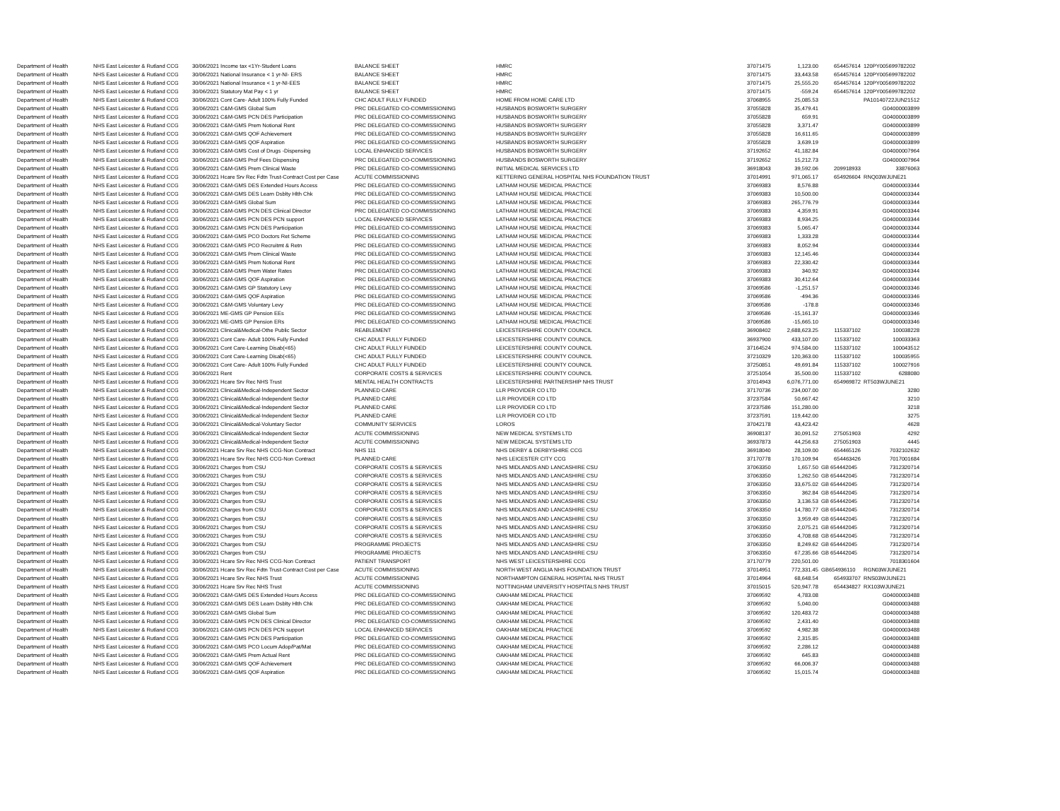| Department of Health | NHS East Leicester & Rutland CCG | 30/06/2021 Income tax <1Yr-Student Loans | BALANCE SHEET | HMRC | 37071475 | 1,123.00 | 654457614 | 120PY005699782202 |
| Department of Health | NHS East Leicester & Rutland CCG | 30/06/2021 National Insurance < 1 yr-NI- ERS | BALANCE SHEET | HMRC | 37071475 | 33,443.58 | 654457614 | 120PY005699782202 |
| Department of Health | NHS East Leicester & Rutland CCG | 30/06/2021 National Insurance < 1 yr-NI-EES | BALANCE SHEET | HMRC | 37071475 | 25,555.20 | 654457614 | 120PY005699782202 |
| Department of Health | NHS East Leicester & Rutland CCG | 30/06/2021 Statutory Mat Pay < 1 yr | BALANCE SHEET | HMRC | 37071475 | -559.24 | 654457614 | 120PY005699782202 |
| Department of Health | NHS East Leicester & Rutland CCG | 30/06/2021 Cont Care- Adult 100% Fully Funded | CHC ADULT FULLY FUNDED | HOME FROM HOME CARE LTD | 37068955 | 25,085.53 | | PA10140722JUN21512 |
| Department of Health | NHS East Leicester & Rutland CCG | 30/06/2021 C&M-GMS Global Sum | PRC DELEGATED CO-COMMISSIONING | HUSBANDS BOSWORTH SURGERY | 37055828 | 35,479.41 | | G04000003899 |
| Department of Health | NHS East Leicester & Rutland CCG | 30/06/2021 C&M-GMS PCN DES Participation | PRC DELEGATED CO-COMMISSIONING | HUSBANDS BOSWORTH SURGERY | 37055828 | 659.91 | | G04000003899 |
| Department of Health | NHS East Leicester & Rutland CCG | 30/06/2021 C&M-GMS Prem Notional Rent | PRC DELEGATED CO-COMMISSIONING | HUSBANDS BOSWORTH SURGERY | 37055828 | 3,371.47 | | G04000003899 |
| Department of Health | NHS East Leicester & Rutland CCG | 30/06/2021 C&M-GMS QOF Achievement | PRC DELEGATED CO-COMMISSIONING | HUSBANDS BOSWORTH SURGERY | 37055828 | 16,611.65 | | G04000003899 |
| Department of Health | NHS East Leicester & Rutland CCG | 30/06/2021 C&M-GMS QOF Aspiration | PRC DELEGATED CO-COMMISSIONING | HUSBANDS BOSWORTH SURGERY | 37055828 | 3,639.19 | | G04000003899 |
| Department of Health | NHS East Leicester & Rutland CCG | 30/06/2021 C&M-GMS Cost of Drugs -Dispensing | LOCAL ENHANCED SERVICES | HUSBANDS BOSWORTH SURGERY | 37192652 | 41,182.84 | | G04000007964 |
| Department of Health | NHS East Leicester & Rutland CCG | 30/06/2021 C&M-GMS Prof Fees Dispensing | PRC DELEGATED CO-COMMISSIONING | HUSBANDS BOSWORTH SURGERY | 37192652 | 15,212.73 | | G04000007964 |
| Department of Health | NHS East Leicester & Rutland CCG | 30/06/2021 C&M-GMS Prem Clinical Waste | PRC DELEGATED CO-COMMISSIONING | INITIAL MEDICAL SERVICES LTD | 36918043 | 39,592.06 | 209918933 | 33876063 |
| Department of Health | NHS East Leicester & Rutland CCG | 30/06/2021 Hcare Srv Rec Fdtn Trust-Contract Cost per Case | ACUTE COMMISSIONING | KETTERING GENERAL HOSPITAL NHS FOUNDATION TRUST | 37014991 | 971,065.17 | 654926604 | RNQ03WJUNE21 |
| Department of Health | NHS East Leicester & Rutland CCG | 30/06/2021 C&M-GMS DES Extended Hours Access | PRC DELEGATED CO-COMMISSIONING | LATHAM HOUSE MEDICAL PRACTICE | 37069383 | 8,576.88 | | G04000003344 |
| Department of Health | NHS East Leicester & Rutland CCG | 30/06/2021 C&M-GMS DES Learn Dsblty Hlth Chk | PRC DELEGATED CO-COMMISSIONING | LATHAM HOUSE MEDICAL PRACTICE | 37069383 | 10,500.00 | | G04000003344 |
| Department of Health | NHS East Leicester & Rutland CCG | 30/06/2021 C&M-GMS Global Sum | PRC DELEGATED CO-COMMISSIONING | LATHAM HOUSE MEDICAL PRACTICE | 37069383 | 265,776.79 | | G04000003344 |
| Department of Health | NHS East Leicester & Rutland CCG | 30/06/2021 C&M-GMS PCN DES Clinical Director | PRC DELEGATED CO-COMMISSIONING | LATHAM HOUSE MEDICAL PRACTICE | 37069383 | 4,359.91 | | G04000003344 |
| Department of Health | NHS East Leicester & Rutland CCG | 30/06/2021 C&M-GMS PCN DES PCN support | LOCAL ENHANCED SERVICES | LATHAM HOUSE MEDICAL PRACTICE | 37069383 | 8,934.25 | | G04000003344 |
| Department of Health | NHS East Leicester & Rutland CCG | 30/06/2021 C&M-GMS PCN DES Participation | PRC DELEGATED CO-COMMISSIONING | LATHAM HOUSE MEDICAL PRACTICE | 37069383 | 5,065.47 | | G04000003344 |
| Department of Health | NHS East Leicester & Rutland CCG | 30/06/2021 C&M-GMS PCO Doctors Ret Scheme | PRC DELEGATED CO-COMMISSIONING | LATHAM HOUSE MEDICAL PRACTICE | 37069383 | 1,333.28 | | G04000003344 |
| Department of Health | NHS East Leicester & Rutland CCG | 30/06/2021 C&M-GMS PCO Recruitmt & Retn | PRC DELEGATED CO-COMMISSIONING | LATHAM HOUSE MEDICAL PRACTICE | 37069383 | 8,052.94 | | G04000003344 |
| Department of Health | NHS East Leicester & Rutland CCG | 30/06/2021 C&M-GMS Prem Clinical Waste | PRC DELEGATED CO-COMMISSIONING | LATHAM HOUSE MEDICAL PRACTICE | 37069383 | 12,145.46 | | G04000003344 |
| Department of Health | NHS East Leicester & Rutland CCG | 30/06/2021 C&M-GMS Prem Notional Rent | PRC DELEGATED CO-COMMISSIONING | LATHAM HOUSE MEDICAL PRACTICE | 37069383 | 22,330.42 | | G04000003344 |
| Department of Health | NHS East Leicester & Rutland CCG | 30/06/2021 C&M-GMS Prem Water Rates | PRC DELEGATED CO-COMMISSIONING | LATHAM HOUSE MEDICAL PRACTICE | 37069383 | 340.92 | | G04000003344 |
| Department of Health | NHS East Leicester & Rutland CCG | 30/06/2021 C&M-GMS QOF Aspiration | PRC DELEGATED CO-COMMISSIONING | LATHAM HOUSE MEDICAL PRACTICE | 37069383 | 30,412.64 | | G04000003344 |
| Department of Health | NHS East Leicester & Rutland CCG | 30/06/2021 C&M-GMS GP Statutory Levy | PRC DELEGATED CO-COMMISSIONING | LATHAM HOUSE MEDICAL PRACTICE | 37069586 | -1,251.57 | | G04000003346 |
| Department of Health | NHS East Leicester & Rutland CCG | 30/06/2021 C&M-GMS QOF Aspiration | PRC DELEGATED CO-COMMISSIONING | LATHAM HOUSE MEDICAL PRACTICE | 37069586 | -494.36 | | G04000003346 |
| Department of Health | NHS East Leicester & Rutland CCG | 30/06/2021 C&M-GMS Voluntary Levy | PRC DELEGATED CO-COMMISSIONING | LATHAM HOUSE MEDICAL PRACTICE | 37069586 | -178.8 | | G04000003346 |
| Department of Health | NHS East Leicester & Rutland CCG | 30/06/2021 ME-GMS GP Pension EEs | PRC DELEGATED CO-COMMISSIONING | LATHAM HOUSE MEDICAL PRACTICE | 37069586 | -15,161.37 | | G04000003346 |
| Department of Health | NHS East Leicester & Rutland CCG | 30/06/2021 ME-GMS GP Pension ERs | PRC DELEGATED CO-COMMISSIONING | LATHAM HOUSE MEDICAL PRACTICE | 37069586 | -15,665.10 | | G04000003346 |
| Department of Health | NHS East Leicester & Rutland CCG | 30/06/2021 Clinical&Medical-Othe Public Sector | REABLEMENT | LEICESTERSHIRE COUNTY COUNCIL | 36908402 | 2,688,623.25 | 115337102 | 100038228 |
| Department of Health | NHS East Leicester & Rutland CCG | 30/06/2021 Cont Care- Adult 100% Fully Funded | CHC ADULT FULLY FUNDED | LEICESTERSHIRE COUNTY COUNCIL | 36937900 | 433,107.00 | 115337102 | 100033363 |
| Department of Health | NHS East Leicester & Rutland CCG | 30/06/2021 Cont Care-Learning Disab(<65) | CHC ADULT FULLY FUNDED | LEICESTERSHIRE COUNTY COUNCIL | 37164524 | 974,584.00 | 115337102 | 100043512 |
| Department of Health | NHS East Leicester & Rutland CCG | 30/06/2021 Cont Care-Learning Disab(<65) | CHC ADULT FULLY FUNDED | LEICESTERSHIRE COUNTY COUNCIL | 37210329 | 120,363.00 | 115337102 | 100035955 |
| Department of Health | NHS East Leicester & Rutland CCG | 30/06/2021 Cont Care- Adult 100% Fully Funded | CHC ADULT FULLY FUNDED | LEICESTERSHIRE COUNTY COUNCIL | 37250851 | 49,691.84 | 115337102 | 100027916 |
| Department of Health | NHS East Leicester & Rutland CCG | 30/06/2021 Rent | CORPORATE COSTS & SERVICES | LEICESTERSHIRE COUNTY COUNCIL | 37251054 | 35,500.00 | 115337102 | 6288080 |
| Department of Health | NHS East Leicester & Rutland CCG | 30/06/2021 Hcare Srv Rec NHS Trust | MENTAL HEALTH CONTRACTS | LEICESTERSHIRE PARTNERSHIP NHS TRUST | 37014943 | 6,076,771.00 | 654969872 | RT503WJUNE21 |
| Department of Health | NHS East Leicester & Rutland CCG | 30/06/2021 Clinical&Medical-Independent Sector | PLANNED CARE | LLR PROVIDER CO LTD | 37170736 | 234,007.00 | | 3280 |
| Department of Health | NHS East Leicester & Rutland CCG | 30/06/2021 Clinical&Medical-Independent Sector | PLANNED CARE | LLR PROVIDER CO LTD | 37237584 | 50,667.42 | | 3210 |
| Department of Health | NHS East Leicester & Rutland CCG | 30/06/2021 Clinical&Medical-Independent Sector | PLANNED CARE | LLR PROVIDER CO LTD | 37237586 | 151,280.00 | | 3218 |
| Department of Health | NHS East Leicester & Rutland CCG | 30/06/2021 Clinical&Medical-Independent Sector | PLANNED CARE | LLR PROVIDER CO LTD | 37237591 | 119,442.00 | | 3275 |
| Department of Health | NHS East Leicester & Rutland CCG | 30/06/2021 Clinical&Medical-Voluntary Sector | COMMUNITY SERVICES | LOROS | 37042178 | 43,423.42 | | 4628 |
| Department of Health | NHS East Leicester & Rutland CCG | 30/06/2021 Clinical&Medical-Independent Sector | ACUTE COMMISSIONING | NEW MEDICAL SYSTEMS LTD | 36908137 | 30,091.52 | 275051903 | 4292 |
| Department of Health | NHS East Leicester & Rutland CCG | 30/06/2021 Clinical&Medical-Independent Sector | ACUTE COMMISSIONING | NEW MEDICAL SYSTEMS LTD | 36937873 | 44,256.63 | 275051903 | 4445 |
| Department of Health | NHS East Leicester & Rutland CCG | 30/06/2021 Hcare Srv Rec NHS CCG-Non Contract | NHS 111 | NHS DERBY & DERBYSHIRE CCG | 36918040 | 28,109.00 | 654465126 | 7032102632 |
| Department of Health | NHS East Leicester & Rutland CCG | 30/06/2021 Hcare Srv Rec NHS CCG-Non Contract | PLANNED CARE | NHS LEICESTER CITY CCG | 37170778 | 170,109.94 | 654463426 | 7017001684 |
| Department of Health | NHS East Leicester & Rutland CCG | 30/06/2021 Charges from CSU | CORPORATE COSTS & SERVICES | NHS MIDLANDS AND LANCASHIRE CSU | 37063350 | 1,657.50 | GB 654442045 | 7312320714 |
| Department of Health | NHS East Leicester & Rutland CCG | 30/06/2021 Charges from CSU | CORPORATE COSTS & SERVICES | NHS MIDLANDS AND LANCASHIRE CSU | 37063350 | 1,262.50 | GB 654442045 | 7312320714 |
| Department of Health | NHS East Leicester & Rutland CCG | 30/06/2021 Charges from CSU | CORPORATE COSTS & SERVICES | NHS MIDLANDS AND LANCASHIRE CSU | 37063350 | 33,675.02 | GB 654442045 | 7312320714 |
| Department of Health | NHS East Leicester & Rutland CCG | 30/06/2021 Charges from CSU | CORPORATE COSTS & SERVICES | NHS MIDLANDS AND LANCASHIRE CSU | 37063350 | 362.84 | GB 654442045 | 7312320714 |
| Department of Health | NHS East Leicester & Rutland CCG | 30/06/2021 Charges from CSU | CORPORATE COSTS & SERVICES | NHS MIDLANDS AND LANCASHIRE CSU | 37063350 | 3,136.53 | GB 654442045 | 7312320714 |
| Department of Health | NHS East Leicester & Rutland CCG | 30/06/2021 Charges from CSU | CORPORATE COSTS & SERVICES | NHS MIDLANDS AND LANCASHIRE CSU | 37063350 | 14,780.77 | GB 654442045 | 7312320714 |
| Department of Health | NHS East Leicester & Rutland CCG | 30/06/2021 Charges from CSU | CORPORATE COSTS & SERVICES | NHS MIDLANDS AND LANCASHIRE CSU | 37063350 | 3,959.49 | GB 654442045 | 7312320714 |
| Department of Health | NHS East Leicester & Rutland CCG | 30/06/2021 Charges from CSU | CORPORATE COSTS & SERVICES | NHS MIDLANDS AND LANCASHIRE CSU | 37063350 | 2,075.21 | GB 654442045 | 7312320714 |
| Department of Health | NHS East Leicester & Rutland CCG | 30/06/2021 Charges from CSU | CORPORATE COSTS & SERVICES | NHS MIDLANDS AND LANCASHIRE CSU | 37063350 | 4,708.68 | GB 654442045 | 7312320714 |
| Department of Health | NHS East Leicester & Rutland CCG | 30/06/2021 Charges from CSU | PROGRAMME PROJECTS | NHS MIDLANDS AND LANCASHIRE CSU | 37063350 | 8,249.62 | GB 654442045 | 7312320714 |
| Department of Health | NHS East Leicester & Rutland CCG | 30/06/2021 Charges from CSU | PROGRAMME PROJECTS | NHS MIDLANDS AND LANCASHIRE CSU | 37063350 | 67,235.66 | GB 654442045 | 7312320714 |
| Department of Health | NHS East Leicester & Rutland CCG | 30/06/2021 Hcare Srv Rec NHS CCG-Non Contract | PATIENT TRANSPORT | NHS WEST LEICESTERSHIRE CCG | 37170779 | 220,501.00 | | 7018301604 |
| Department of Health | NHS East Leicester & Rutland CCG | 30/06/2021 Hcare Srv Rec Fdtn Trust-Contract Cost per Case | ACUTE COMMISSIONING | NORTH WEST ANGLIA NHS FOUNDATION TRUST | 37014951 | 772,331.45 | GB654936110 | RGN03WJUNE21 |
| Department of Health | NHS East Leicester & Rutland CCG | 30/06/2021 Hcare Srv Rec NHS Trust | ACUTE COMMISSIONING | NORTHAMPTON GENERAL HOSPITAL NHS TRUST | 37014964 | 68,648.54 | 654933707 | RNS03WJUNE21 |
| Department of Health | NHS East Leicester & Rutland CCG | 30/06/2021 Hcare Srv Rec NHS Trust | ACUTE COMMISSIONING | NOTTINGHAM UNIVERSITY HOSPITALS NHS TRUST | 37015015 | 520,947.78 | 654434827 | RX103WJUNE21 |
| Department of Health | NHS East Leicester & Rutland CCG | 30/06/2021 C&M-GMS DES Extended Hours Access | PRC DELEGATED CO-COMMISSIONING | OAKHAM MEDICAL PRACTICE | 37069592 | 4,783.08 | | G04000003488 |
| Department of Health | NHS East Leicester & Rutland CCG | 30/06/2021 C&M-GMS DES Learn Dsblty Hlth Chk | PRC DELEGATED CO-COMMISSIONING | OAKHAM MEDICAL PRACTICE | 37069592 | 5,040.00 | | G04000003488 |
| Department of Health | NHS East Leicester & Rutland CCG | 30/06/2021 C&M-GMS Global Sum | PRC DELEGATED CO-COMMISSIONING | OAKHAM MEDICAL PRACTICE | 37069592 | 120,483.72 | | G04000003488 |
| Department of Health | NHS East Leicester & Rutland CCG | 30/06/2021 C&M-GMS PCN DES Clinical Director | PRC DELEGATED CO-COMMISSIONING | OAKHAM MEDICAL PRACTICE | 37069592 | 2,431.40 | | G04000003488 |
| Department of Health | NHS East Leicester & Rutland CCG | 30/06/2021 C&M-GMS PCN DES PCN support | LOCAL ENHANCED SERVICES | OAKHAM MEDICAL PRACTICE | 37069592 | 4,982.38 | | G04000003488 |
| Department of Health | NHS East Leicester & Rutland CCG | 30/06/2021 C&M-GMS PCN DES Participation | PRC DELEGATED CO-COMMISSIONING | OAKHAM MEDICAL PRACTICE | 37069592 | 2,315.85 | | G04000003488 |
| Department of Health | NHS East Leicester & Rutland CCG | 30/06/2021 C&M-GMS PCO Locum Adop/Pat/Mat | PRC DELEGATED CO-COMMISSIONING | OAKHAM MEDICAL PRACTICE | 37069592 | 2,286.12 | | G04000003488 |
| Department of Health | NHS East Leicester & Rutland CCG | 30/06/2021 C&M-GMS Prem Actual Rent | PRC DELEGATED CO-COMMISSIONING | OAKHAM MEDICAL PRACTICE | 37069592 | 645.83 | | G04000003488 |
| Department of Health | NHS East Leicester & Rutland CCG | 30/06/2021 C&M-GMS QOF Achievement | PRC DELEGATED CO-COMMISSIONING | OAKHAM MEDICAL PRACTICE | 37069592 | 66,006.37 | | G04000003488 |
| Department of Health | NHS East Leicester & Rutland CCG | 30/06/2021 C&M-GMS QOF Aspiration | PRC DELEGATED CO-COMMISSIONING | OAKHAM MEDICAL PRACTICE | 37069592 | 15,015.74 | | G04000003488 |